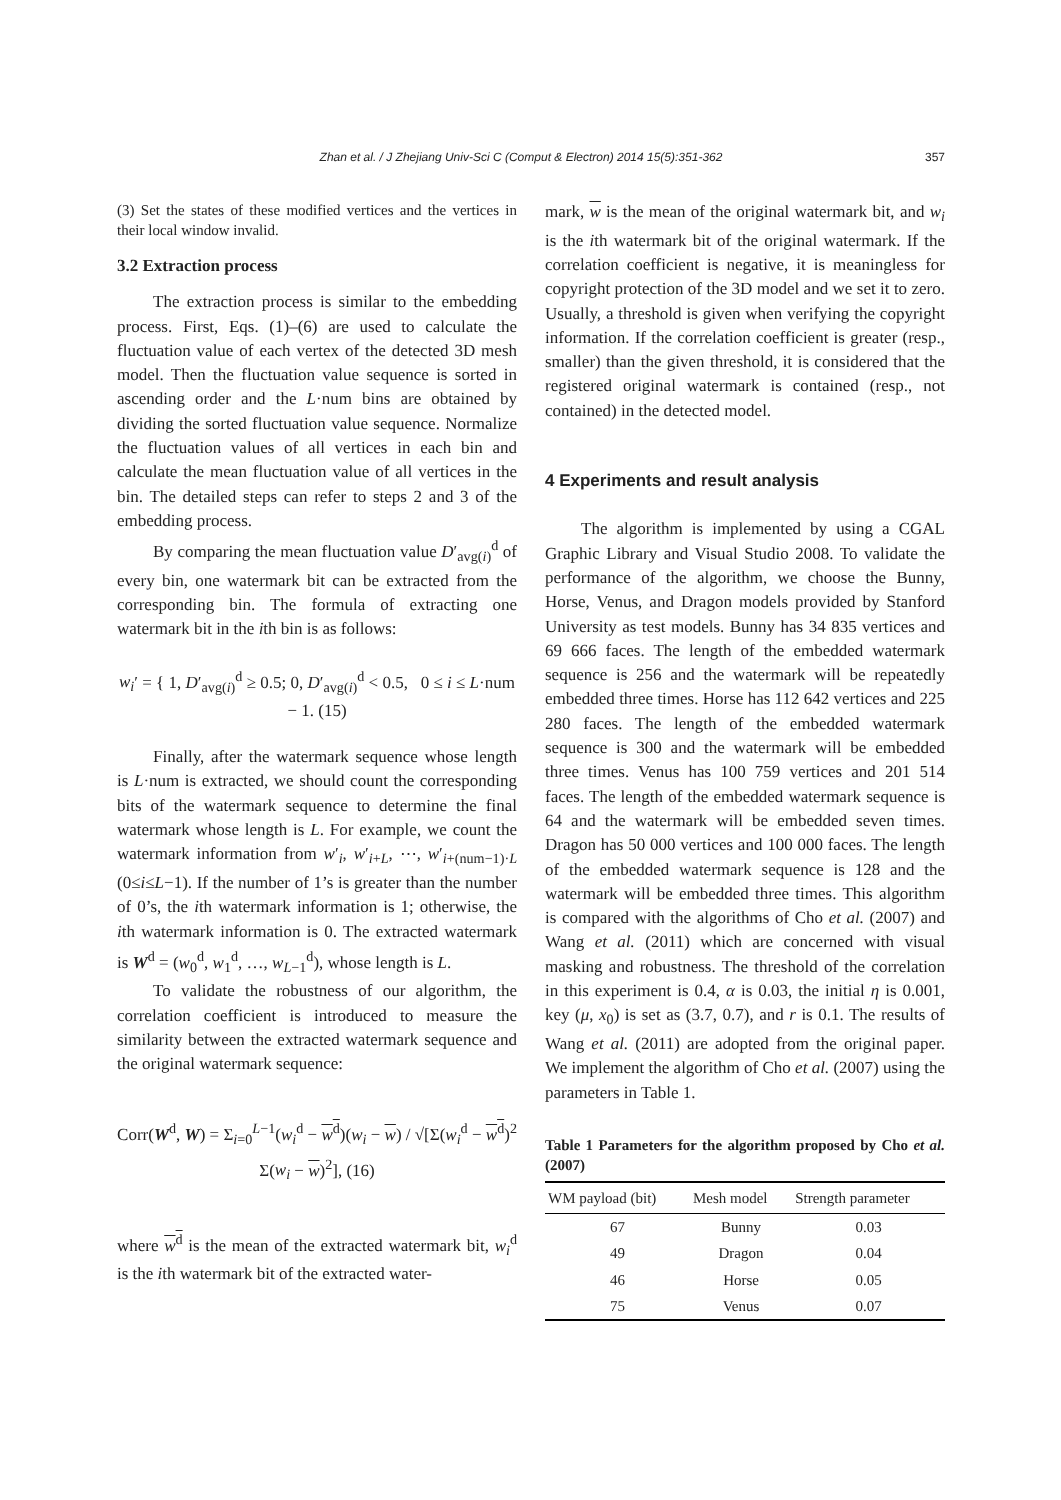Zhan et al. / J Zhejiang Univ-Sci C (Comput & Electron) 2014 15(5):351-362 357
(3) Set the states of these modified vertices and the vertices in their local window invalid.
3.2 Extraction process
The extraction process is similar to the embedding process. First, Eqs. (1)–(6) are used to calculate the fluctuation value of each vertex of the detected 3D mesh model. Then the fluctuation value sequence is sorted in ascending order and the L·num bins are obtained by dividing the sorted fluctuation value sequence. Normalize the fluctuation values of all vertices in each bin and calculate the mean fluctuation value of all vertices in the bin. The detailed steps can refer to steps 2 and 3 of the embedding process.
By comparing the mean fluctuation value D′<sub>avg(i)</sub><sup>d</sup> of every bin, one watermark bit can be extracted from the corresponding bin. The formula of extracting one watermark bit in the ith bin is as follows:
w<sub>i</sub>′ = { 1, D′<sub>avg(i)</sub><sup>d</sup> ≥ 0.5; 0, D′<sub>avg(i)</sub><sup>d</sup> < 0.5, 0 ≤ i ≤ L·num − 1. (15)
Finally, after the watermark sequence whose length is L·num is extracted, we should count the corresponding bits of the watermark sequence to determine the final watermark whose length is L. For example, we count the watermark information from w′<sub>i</sub>, w′<sub>i+L</sub>, ⋯, w′<sub>i+(num−1)·L</sub> (0≤i≤L−1). If the number of 1’s is greater than the number of 0’s, the ith watermark information is 1; otherwise, the ith watermark information is 0. The extracted watermark is W<sup>d</sup> = (w<sub>0</sub><sup>d</sup>, w<sub>1</sub><sup>d</sup>, …, w<sub>L−1</sub><sup>d</sup>), whose length is L.
To validate the robustness of our algorithm, the correlation coefficient is introduced to measure the similarity between the extracted watermark sequence and the original watermark sequence:
Corr(W<sup>d</sup>, W) = Σ<sub>i=0</sub><sup>L−1</sup>(w<sub>i</sub><sup>d</sup> − w<sup>d</sup>)(w<sub>i</sub> − w) / √[Σ(w<sub>i</sub><sup>d</sup> − w<sup>d</sup>)<sup>2</sup> Σ(w<sub>i</sub> − w)<sup>2</sup>], (16)
where w<sup>d</sup> is the mean of the extracted watermark bit, w<sub>i</sub><sup>d</sup> is the ith watermark bit of the extracted water-
mark, w is the mean of the original watermark bit, and w<sub>i</sub> is the ith watermark bit of the original watermark. If the correlation coefficient is negative, it is meaningless for copyright protection of the 3D model and we set it to zero. Usually, a threshold is given when verifying the copyright information. If the correlation coefficient is greater (resp., smaller) than the given threshold, it is considered that the registered original watermark is contained (resp., not contained) in the detected model.
4 Experiments and result analysis
The algorithm is implemented by using a CGAL Graphic Library and Visual Studio 2008. To validate the performance of the algorithm, we choose the Bunny, Horse, Venus, and Dragon models provided by Stanford University as test models. Bunny has 34 835 vertices and 69 666 faces. The length of the embedded watermark sequence is 256 and the watermark will be repeatedly embedded three times. Horse has 112 642 vertices and 225 280 faces. The length of the embedded watermark sequence is 300 and the watermark will be embedded three times. Venus has 100 759 vertices and 201 514 faces. The length of the embedded watermark sequence is 64 and the watermark will be embedded seven times. Dragon has 50 000 vertices and 100 000 faces. The length of the embedded watermark sequence is 128 and the watermark will be embedded three times. This algorithm is compared with the algorithms of Cho et al. (2007) and Wang et al. (2011) which are concerned with visual masking and robustness. The threshold of the correlation in this experiment is 0.4, α is 0.03, the initial η is 0.001, key (μ, x<sub>0</sub>) is set as (3.7, 0.7), and r is 0.1. The results of Wang et al. (2011) are adopted from the original paper. We implement the algorithm of Cho et al. (2007) using the parameters in Table 1.
Table 1 Parameters for the algorithm proposed by Cho et al. (2007)
| WM payload (bit) | Mesh model | Strength parameter |
| --- | --- | --- |
| 67 | Bunny | 0.03 |
| 49 | Dragon | 0.04 |
| 46 | Horse | 0.05 |
| 75 | Venus | 0.07 |